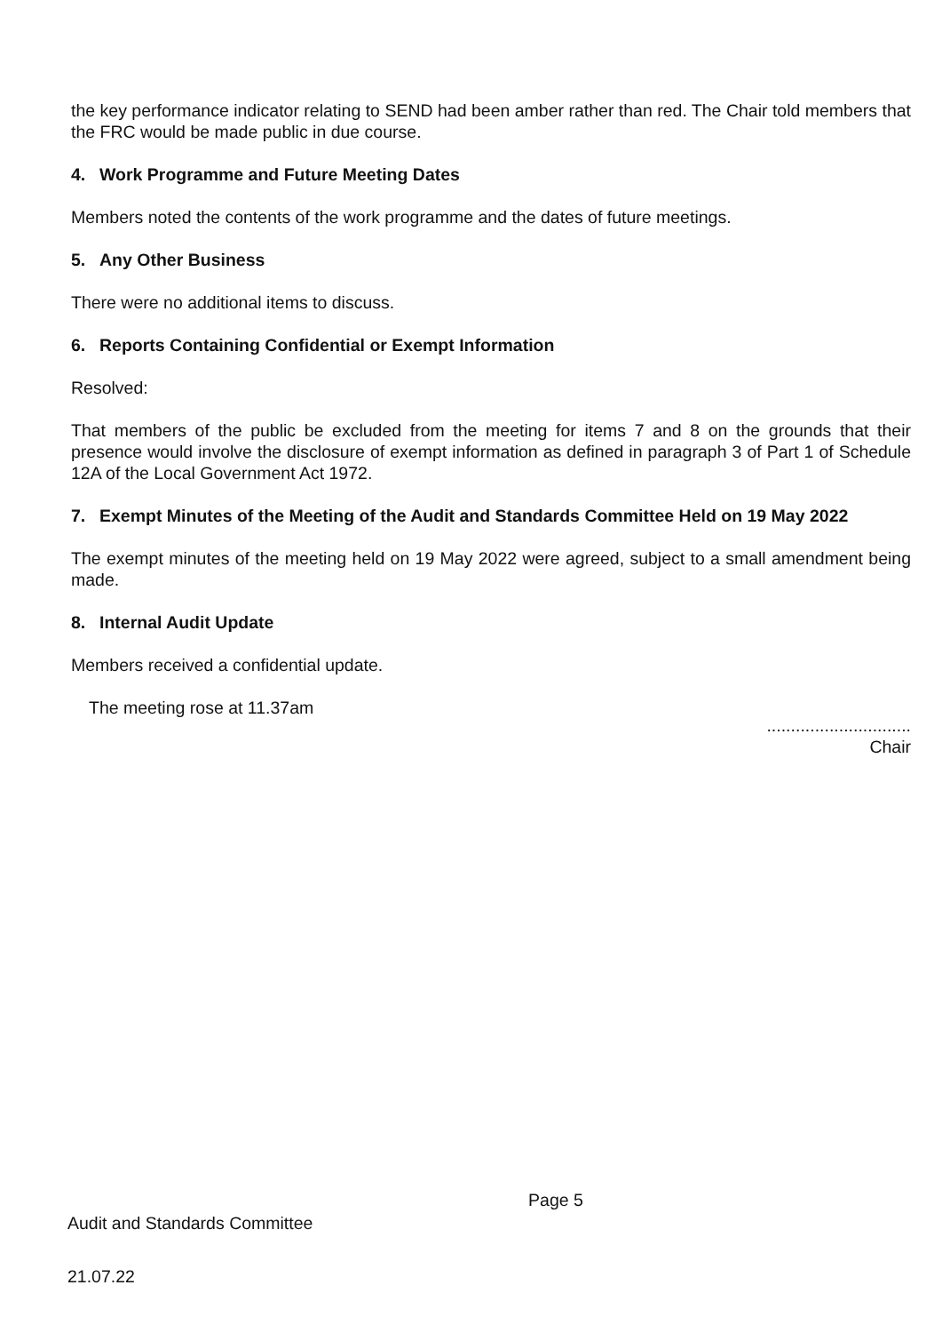the key performance indicator relating to SEND had been amber rather than red. The Chair told members that the FRC would be made public in due course.
4. Work Programme and Future Meeting Dates
Members noted the contents of the work programme and the dates of future meetings.
5. Any Other Business
There were no additional items to discuss.
6. Reports Containing Confidential or Exempt Information
Resolved:
That members of the public be excluded from the meeting for items 7 and 8 on the grounds that their presence would involve the disclosure of exempt information as defined in paragraph 3 of Part 1 of Schedule 12A of the Local Government Act 1972.
7. Exempt Minutes of the Meeting of the Audit and Standards Committee Held on 19 May 2022
The exempt minutes of the meeting held on 19 May 2022 were agreed, subject to a small amendment being made.
8. Internal Audit Update
Members received a confidential update.
The meeting rose at 11.37am
..............................
Chair
Page 5
Audit and Standards Committee
21.07.22